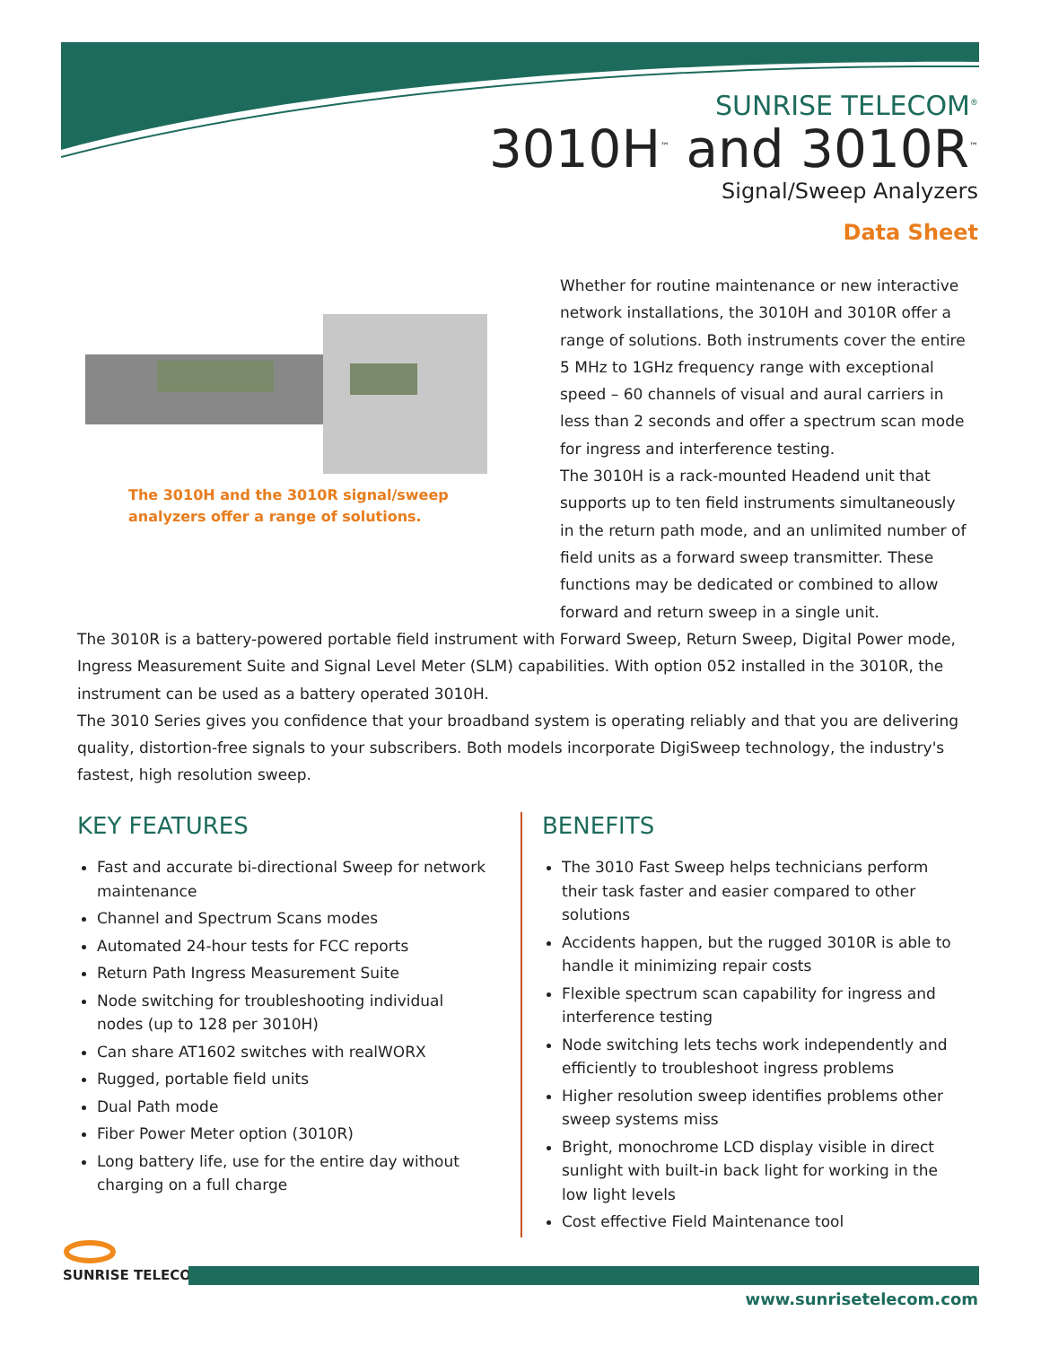SUNRISE TELECOM<sup>®</sup>
3010H<sup>™</sup> and 3010R<sup>™</sup>
Signal/Sweep Analyzers
Data Sheet
The 3010H and the 3010R signal/sweep analyzers offer a range of solutions.
Whether for routine maintenance or new interactive network installations, the 3010H and 3010R offer a range of solutions. Both instruments cover the entire 5 MHz to 1GHz frequency range with exceptional speed – 60 channels of visual and aural carriers in less than 2 seconds and offer a spectrum scan mode for ingress and interference testing.
The 3010H is a rack-mounted Headend unit that supports up to ten field instruments simultaneously in the return path mode, and an unlimited number of field units as a forward sweep transmitter. These functions may be dedicated or combined to allow forward and return sweep in a single unit.
The 3010R is a battery-powered portable field instrument with Forward Sweep, Return Sweep, Digital Power mode, Ingress Measurement Suite and Signal Level Meter (SLM) capabilities. With option 052 installed in the 3010R, the instrument can be used as a battery operated 3010H.
The 3010 Series gives you confidence that your broadband system is operating reliably and that you are delivering quality, distortion-free signals to your subscribers. Both models incorporate DigiSweep technology, the industry's fastest, high resolution sweep.
KEY FEATURES
Fast and accurate bi-directional Sweep for network maintenance
Channel and Spectrum Scans modes
Automated 24-hour tests for FCC reports
Return Path Ingress Measurement Suite
Node switching for troubleshooting individual nodes (up to 128 per 3010H)
Can share AT1602 switches with realWORX
Rugged, portable field units
Dual Path mode
Fiber Power Meter option (3010R)
Long battery life, use for the entire day without charging on a full charge
BENEFITS
The 3010 Fast Sweep helps technicians perform their task faster and easier compared to other solutions
Accidents happen, but the rugged 3010R is able to handle it minimizing repair costs
Flexible spectrum scan capability for ingress and interference testing
Node switching lets techs work independently and efficiently to troubleshoot ingress problems
Higher resolution sweep identifies problems other sweep systems miss
Bright, monochrome LCD display visible in direct sunlight with built-in back light for working in the low light levels
Cost effective Field Maintenance tool
SUNRISE TELECOM<sup>®</sup>
www.sunrisetelecom.com